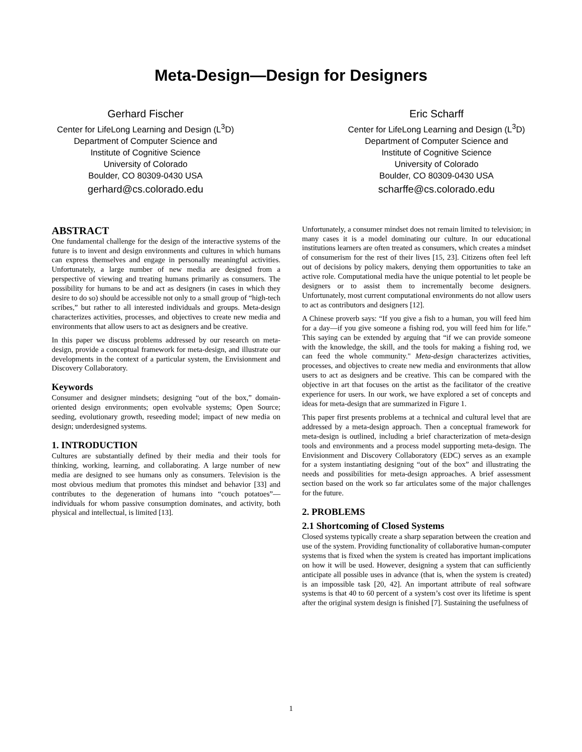Meta-Design—Design for Designers
Gerhard Fischer
Center for LifeLong Learning and Design (L<sup>3</sup>D)
Department of Computer Science and
Institute of Cognitive Science
University of Colorado
Boulder, CO 80309-0430 USA
gerhard@cs.colorado.edu
Eric Scharff
Center for LifeLong Learning and Design (L<sup>3</sup>D)
Department of Computer Science and
Institute of Cognitive Science
University of Colorado
Boulder, CO 80309-0430 USA
scharffe@cs.colorado.edu
ABSTRACT
One fundamental challenge for the design of the interactive systems of the future is to invent and design environments and cultures in which humans can express themselves and engage in personally meaningful activities. Unfortunately, a large number of new media are designed from a perspective of viewing and treating humans primarily as consumers. The possibility for humans to be and act as designers (in cases in which they desire to do so) should be accessible not only to a small group of “high-tech scribes,” but rather to all interested individuals and groups. Meta-design characterizes activities, processes, and objectives to create new media and environments that allow users to act as designers and be creative.
In this paper we discuss problems addressed by our research on meta-design, provide a conceptual framework for meta-design, and illustrate our developments in the context of a particular system, the Envisionment and Discovery Collaboratory.
Keywords
Consumer and designer mindsets; designing “out of the box,” domain-oriented design environments; open evolvable systems; Open Source; seeding, evolutionary growth, reseeding model; impact of new media on design; underdesigned systems.
1. INTRODUCTION
Cultures are substantially defined by their media and their tools for thinking, working, learning, and collaborating. A large number of new media are designed to see humans only as consumers. Television is the most obvious medium that promotes this mindset and behavior [33] and contributes to the degeneration of humans into “couch potatoes”—individuals for whom passive consumption dominates, and activity, both physical and intellectual, is limited [13].
Unfortunately, a consumer mindset does not remain limited to television; in many cases it is a model dominating our culture. In our educational institutions learners are often treated as consumers, which creates a mindset of consumerism for the rest of their lives [15, 23]. Citizens often feel left out of decisions by policy makers, denying them opportunities to take an active role. Computational media have the unique potential to let people be designers or to assist them to incrementally become designers. Unfortunately, most current computational environments do not allow users to act as contributors and designers [12].
A Chinese proverb says: “If you give a fish to a human, you will feed him for a day—if you give someone a fishing rod, you will feed him for life.” This saying can be extended by arguing that “if we can provide someone with the knowledge, the skill, and the tools for making a fishing rod, we can feed the whole community." Meta-design characterizes activities, processes, and objectives to create new media and environments that allow users to act as designers and be creative. This can be compared with the objective in art that focuses on the artist as the facilitator of the creative experience for users. In our work, we have explored a set of concepts and ideas for meta-design that are summarized in Figure 1.
This paper first presents problems at a technical and cultural level that are addressed by a meta-design approach. Then a conceptual framework for meta-design is outlined, including a brief characterization of meta-design tools and environments and a process model supporting meta-design. The Envisionment and Discovery Collaboratory (EDC) serves as an example for a system instantiating designing “out of the box” and illustrating the needs and possibilities for meta-design approaches. A brief assessment section based on the work so far articulates some of the major challenges for the future.
2. PROBLEMS
2.1 Shortcoming of Closed Systems
Closed systems typically create a sharp separation between the creation and use of the system. Providing functionality of collaborative human-computer systems that is fixed when the system is created has important implications on how it will be used. However, designing a system that can sufficiently anticipate all possible uses in advance (that is, when the system is created) is an impossible task [20, 42]. An important attribute of real software systems is that 40 to 60 percent of a system’s cost over its lifetime is spent after the original system design is finished [7]. Sustaining the usefulness of
1